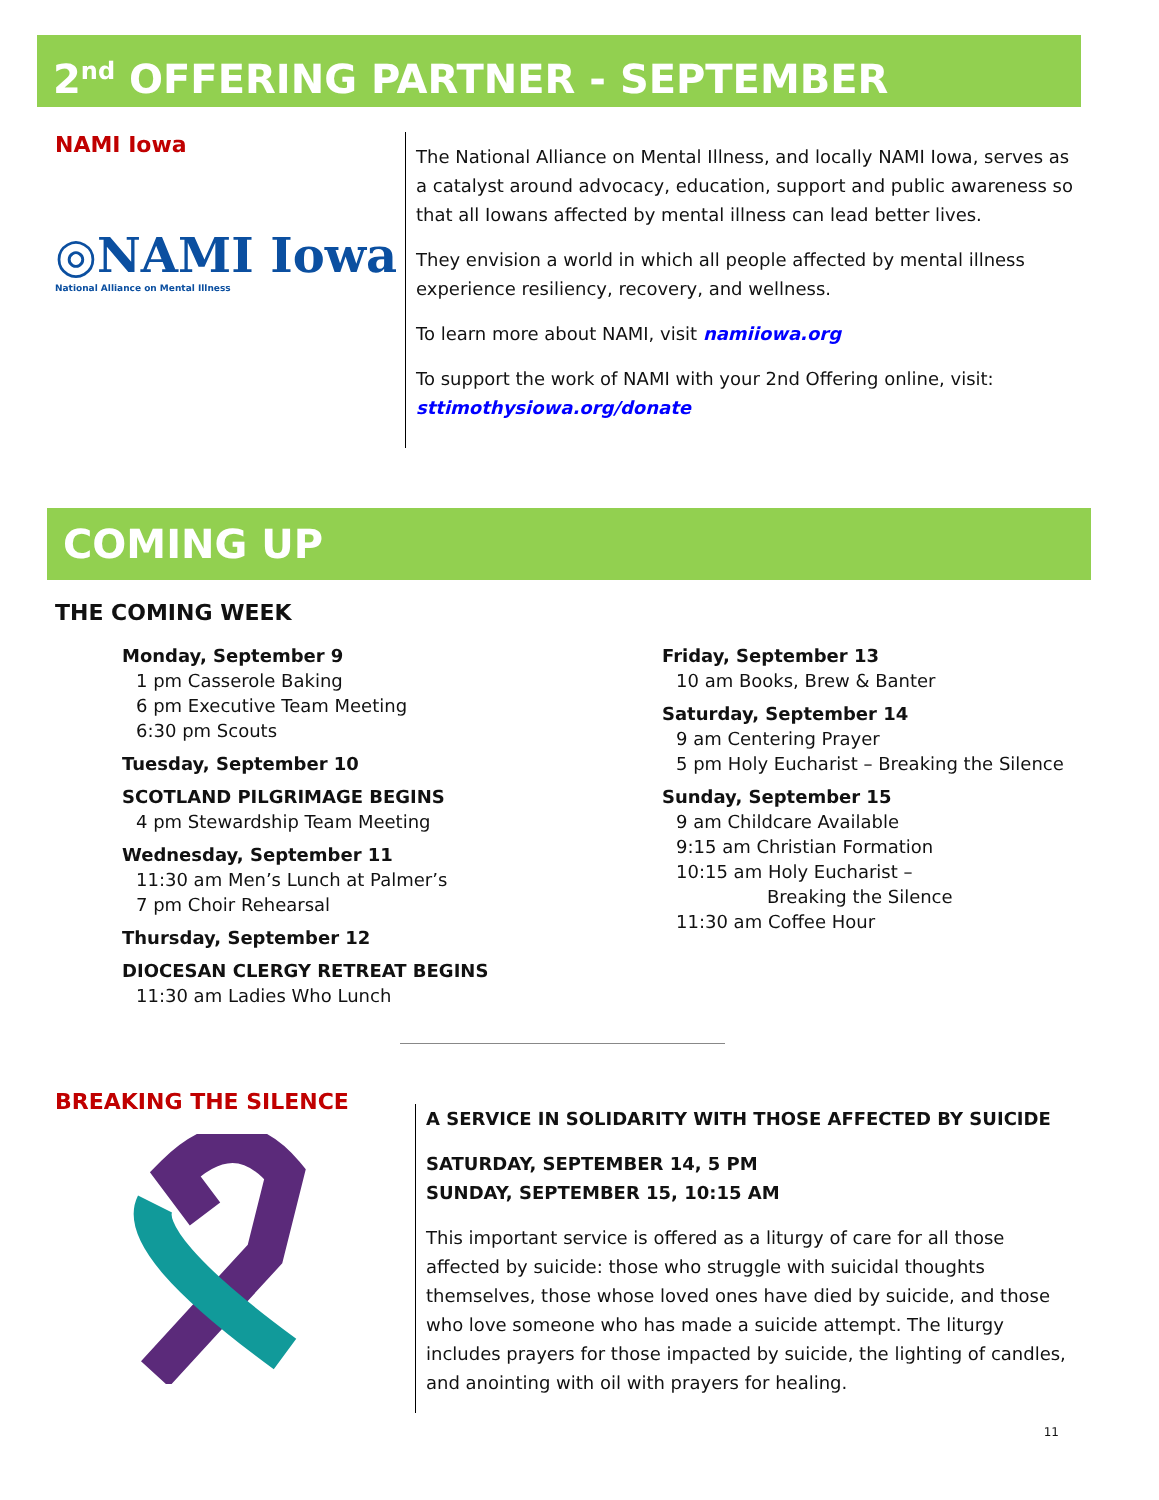2<sup>nd</sup> OFFERING PARTNER - SEPTEMBER
NAMI Iowa
◎NAMI Iowa
National Alliance on Mental Illness
The National Alliance on Mental Illness, and locally NAMI Iowa, serves as a catalyst around advocacy, education, support and public awareness so that all Iowans affected by mental illness can lead better lives.
They envision a world in which all people affected by mental illness experience resiliency, recovery, and wellness.
To learn more about NAMI, visit namiiowa.org
To support the work of NAMI with your 2nd Offering online, visit: sttimothysiowa.org/donate
COMING UP
THE COMING WEEK
Monday, September 9
1 pm Casserole Baking
6 pm Executive Team Meeting
6:30 pm Scouts
Tuesday, September 10
SCOTLAND PILGRIMAGE BEGINS
4 pm Stewardship Team Meeting
Wednesday, September 11
11:30 am Men’s Lunch at Palmer’s
7 pm Choir Rehearsal
Thursday, September 12
DIOCESAN CLERGY RETREAT BEGINS
11:30 am Ladies Who Lunch
Friday, September 13
10 am Books, Brew & Banter
Saturday, September 14
9 am Centering Prayer
5 pm Holy Eucharist – Breaking the Silence
Sunday, September 15
9 am Childcare Available
9:15 am Christian Formation
10:15 am Holy Eucharist –
Breaking the Silence
11:30 am Coffee Hour
BREAKING THE SILENCE
A SERVICE IN SOLIDARITY WITH THOSE AFFECTED BY SUICIDE
SATURDAY, SEPTEMBER 14, 5 PM
SUNDAY, SEPTEMBER 15, 10:15 AM
This important service is offered as a liturgy of care for all those affected by suicide: those who struggle with suicidal thoughts themselves, those whose loved ones have died by suicide, and those who love someone who has made a suicide attempt. The liturgy includes prayers for those impacted by suicide, the lighting of candles, and anointing with oil with prayers for healing.
11